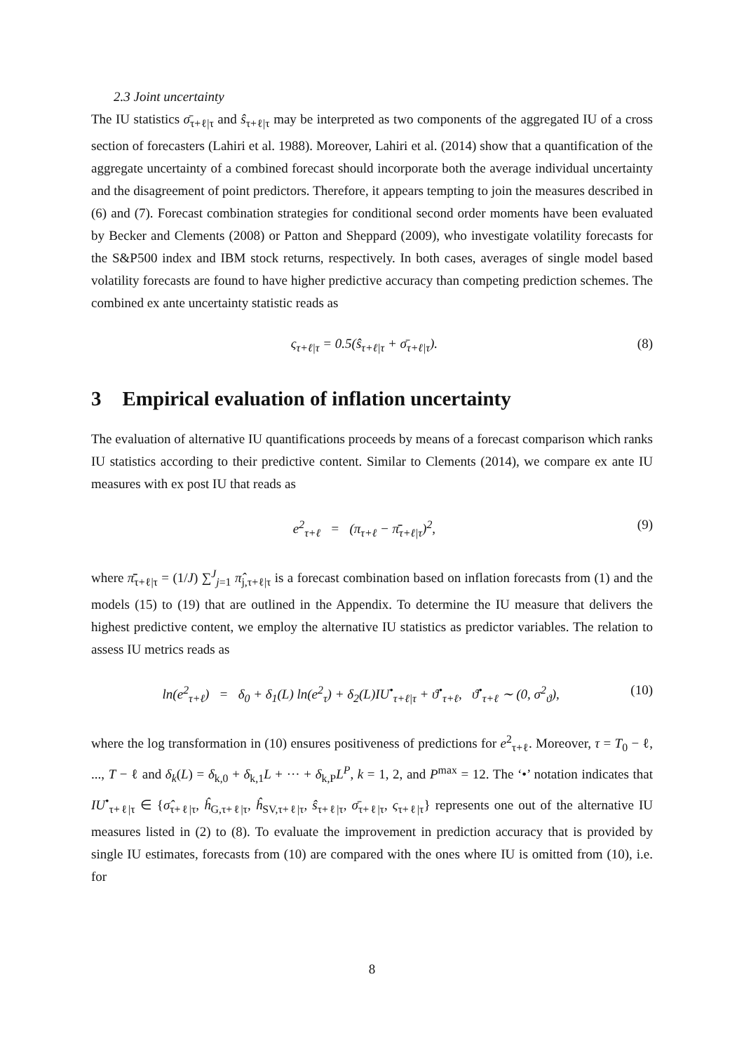2.3 Joint uncertainty
The IU statistics σ̄<sub>τ+ℓ|τ</sub> and ŝ<sub>τ+ℓ|τ</sub> may be interpreted as two components of the aggregated IU of a cross section of forecasters (Lahiri et al. 1988). Moreover, Lahiri et al. (2014) show that a quantification of the aggregate uncertainty of a combined forecast should incorporate both the average individual uncertainty and the disagreement of point predictors. Therefore, it appears tempting to join the measures described in (6) and (7). Forecast combination strategies for conditional second order moments have been evaluated by Becker and Clements (2008) or Patton and Sheppard (2009), who investigate volatility forecasts for the S&P500 index and IBM stock returns, respectively. In both cases, averages of single model based volatility forecasts are found to have higher predictive accuracy than competing prediction schemes. The combined ex ante uncertainty statistic reads as
ς<sub>τ+ℓ|τ</sub> = 0.5(ŝ<sub>τ+ℓ|τ</sub> + σ̄<sub>τ+ℓ|τ</sub>). (8)
3 Empirical evaluation of inflation uncertainty
The evaluation of alternative IU quantifications proceeds by means of a forecast comparison which ranks IU statistics according to their predictive content. Similar to Clements (2014), we compare ex ante IU measures with ex post IU that reads as
e<sup>2</sup><sub>τ+ℓ</sub> = (π<sub>τ+ℓ</sub> − π̄̄<sub>τ+ℓ|τ</sub>)<sup>2</sup>, (9)
where π̄̄<sub>τ+ℓ|τ</sub> = (1/J) ∑<sup>J</sup><sub>j=1</sub> π̂<sub>j,τ+ℓ|τ</sub> is a forecast combination based on inflation forecasts from (1) and the models (15) to (19) that are outlined in the Appendix. To determine the IU measure that delivers the highest predictive content, we employ the alternative IU statistics as predictor variables. The relation to assess IU metrics reads as
ln(e<sup>2</sup><sub>τ+ℓ</sub>) = δ<sub>0</sub> + δ<sub>1</sub>(L) ln(e<sup>2</sup><sub>τ</sub>) + δ<sub>2</sub>(L)IU<sup>•</sup><sub>τ+ℓ|τ</sub> + ϑ<sup>•</sup><sub>τ+ℓ</sub>, ϑ<sup>•</sup><sub>τ+ℓ</sub> ∼ (0, σ<sup>2</sup><sub>ϑ</sub>), (10)
where the log transformation in (10) ensures positiveness of predictions for e<sup>2</sup><sub>τ+ℓ</sub>. Moreover, τ = T<sub>0</sub> − ℓ, ..., T − ℓ and δ<sub>k</sub>(L) = δ<sub>k,0</sub> + δ<sub>k,1</sub>L + ··· + δ<sub>k,P</sub>L<sup>P</sup>, k = 1, 2, and P<sup>max</sup> = 12. The ‘•’ notation indicates that IU<sup>•</sup><sub>τ+ℓ|τ</sub> ∈ {σ̂<sub>τ+ℓ|τ</sub>, ĥ<sub>G,τ+ℓ|τ</sub>, ĥ<sub>SV,τ+ℓ|τ</sub>, ŝ<sub>τ+ℓ|τ</sub>, σ̄<sub>τ+ℓ|τ</sub>, ς<sub>τ+ℓ|τ</sub>} represents one out of the alternative IU measures listed in (2) to (8). To evaluate the improvement in prediction accuracy that is provided by single IU estimates, forecasts from (10) are compared with the ones where IU is omitted from (10), i.e. for
8